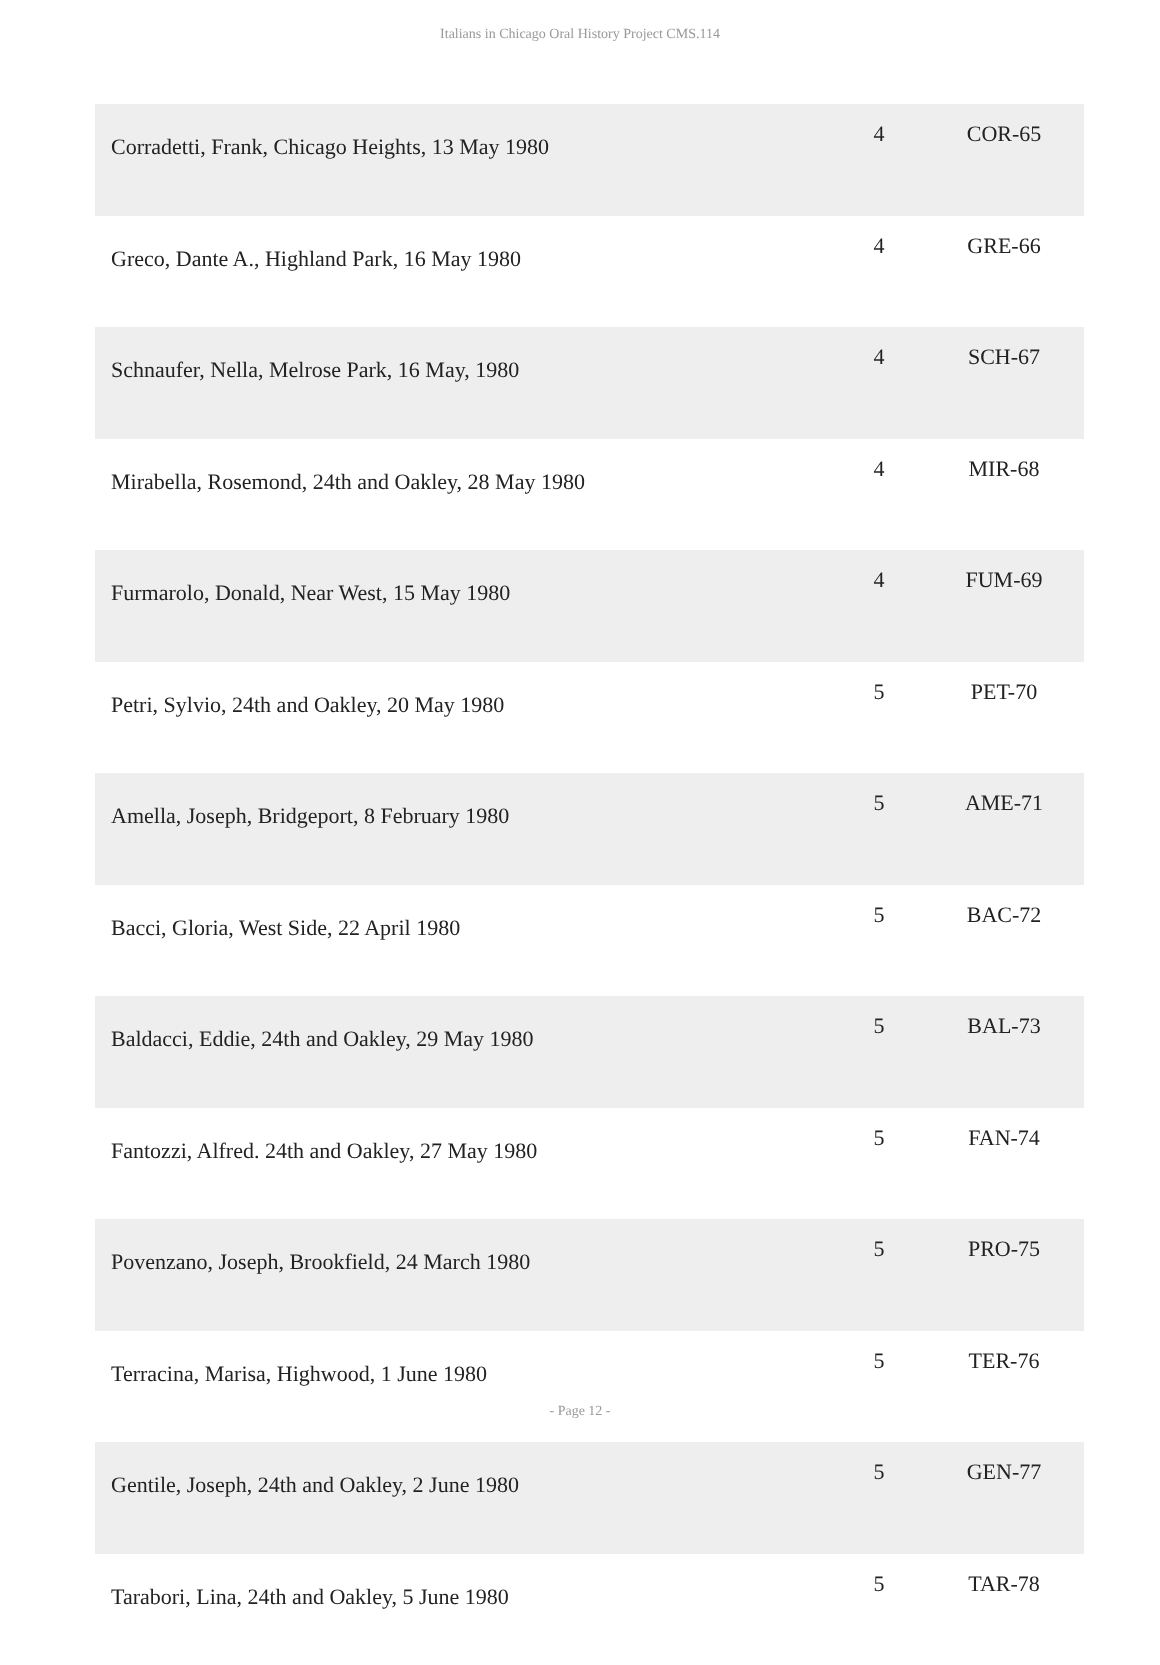Italians in Chicago Oral History Project CMS.114
| Corradetti, Frank, Chicago Heights, 13 May 1980 | 4 | COR-65 |
| Greco, Dante A., Highland Park, 16 May 1980 | 4 | GRE-66 |
| Schnaufer, Nella, Melrose Park, 16 May, 1980 | 4 | SCH-67 |
| Mirabella, Rosemond, 24th and Oakley, 28 May 1980 | 4 | MIR-68 |
| Furmarolo, Donald, Near West, 15 May 1980 | 4 | FUM-69 |
| Petri, Sylvio, 24th and Oakley, 20 May 1980 | 5 | PET-70 |
| Amella, Joseph, Bridgeport, 8 February 1980 | 5 | AME-71 |
| Bacci, Gloria, West Side, 22 April 1980 | 5 | BAC-72 |
| Baldacci, Eddie, 24th and Oakley, 29 May 1980 | 5 | BAL-73 |
| Fantozzi, Alfred. 24th and Oakley, 27 May 1980 | 5 | FAN-74 |
| Povenzano, Joseph, Brookfield, 24 March 1980 | 5 | PRO-75 |
| Terracina, Marisa, Highwood, 1 June 1980 | 5 | TER-76 |
| Gentile, Joseph, 24th and Oakley, 2 June 1980 | 5 | GEN-77 |
| Tarabori, Lina, 24th and Oakley, 5 June 1980 | 5 | TAR-78 |
- Page 12 -